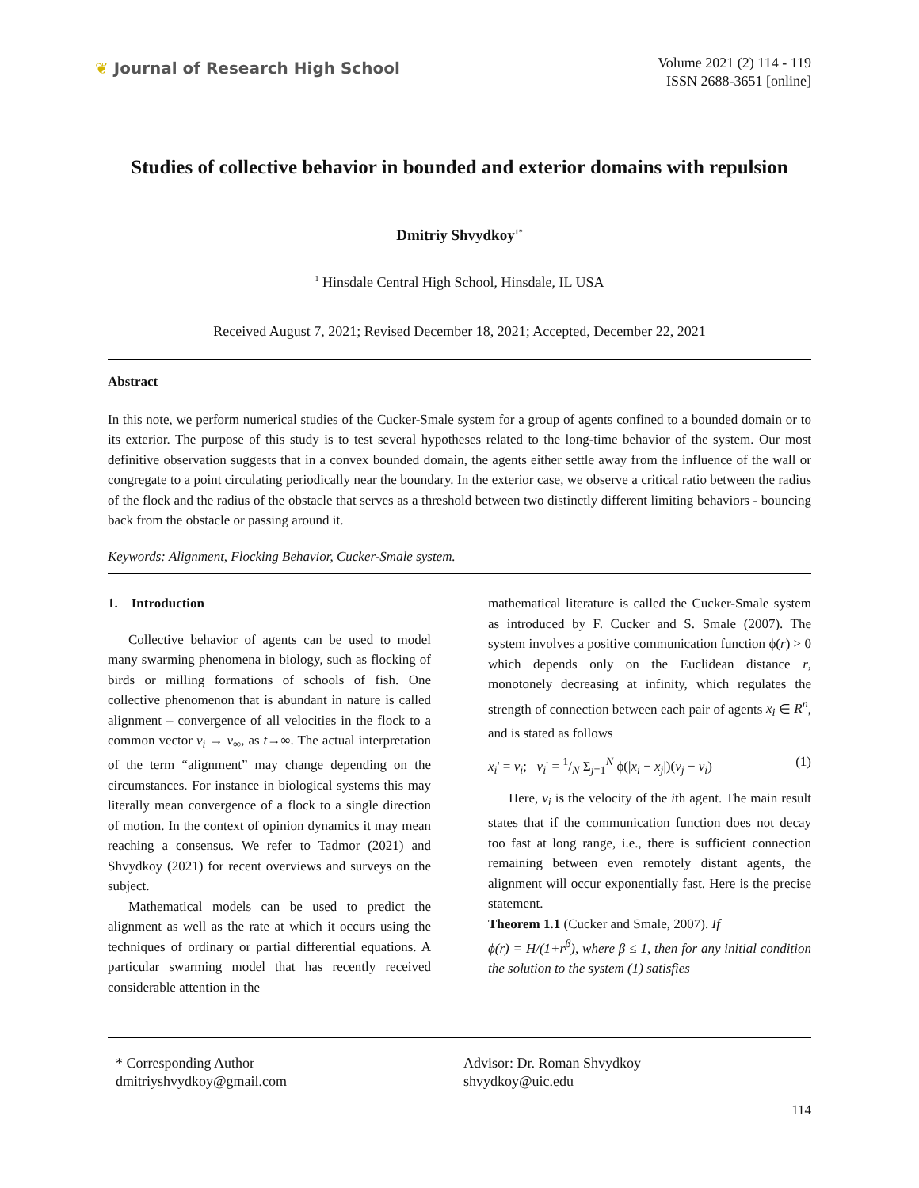❦ Journal of Research High School
Volume 2021 (2) 114 - 119
ISSN 2688-3651 [online]
Studies of collective behavior in bounded and exterior domains with repulsion
Dmitriy Shvydkoy<sup>1*</sup>
<sup>1</sup> Hinsdale Central High School, Hinsdale, IL USA
Received August 7, 2021; Revised December 18, 2021; Accepted, December 22, 2021
Abstract
In this note, we perform numerical studies of the Cucker-Smale system for a group of agents confined to a bounded domain or to its exterior. The purpose of this study is to test several hypotheses related to the long-time behavior of the system. Our most definitive observation suggests that in a convex bounded domain, the agents either settle away from the influence of the wall or congregate to a point circulating periodically near the boundary. In the exterior case, we observe a critical ratio between the radius of the flock and the radius of the obstacle that serves as a threshold between two distinctly different limiting behaviors - bouncing back from the obstacle or passing around it.
Keywords: Alignment, Flocking Behavior, Cucker-Smale system.
1. Introduction
Collective behavior of agents can be used to model many swarming phenomena in biology, such as flocking of birds or milling formations of schools of fish. One collective phenomenon that is abundant in nature is called alignment – convergence of all velocities in the flock to a common vector v<sub>i</sub> → v<sub>∞</sub>, as t→∞. The actual interpretation of the term “alignment” may change depending on the circumstances. For instance in biological systems this may literally mean convergence of a flock to a single direction of motion. In the context of opinion dynamics it may mean reaching a consensus. We refer to Tadmor (2021) and Shvydkoy (2021) for recent overviews and surveys on the subject.
Mathematical models can be used to predict the alignment as well as the rate at which it occurs using the techniques of ordinary or partial differential equations. A particular swarming model that has recently received considerable attention in the
mathematical literature is called the Cucker-Smale system as introduced by F. Cucker and S. Smale (2007). The system involves a positive communication function ϕ(r) > 0 which depends only on the Euclidean distance r, monotonely decreasing at infinity, which regulates the strength of connection between each pair of agents x<sub>i</sub> ∈ R<sup>n</sup>, and is stated as follows
x<sub>i</sub>' = v<sub>i</sub>; v<sub>i</sub>' = 1/N Σ<sub>j=1</sub><sup>N</sup> ϕ(|x<sub>i</sub> − x<sub>j</sub>|)(v<sub>j</sub> − v<sub>i</sub>) (1)
Here, v<sub>i</sub> is the velocity of the ith agent. The main result states that if the communication function does not decay too fast at long range, i.e., there is sufficient connection remaining between even remotely distant agents, the alignment will occur exponentially fast. Here is the precise statement.
Theorem 1.1 (Cucker and Smale, 2007). If
ϕ(r) = H/(1+r<sup>β</sup>), where β ≤ 1, then for any initial condition the solution to the system (1) satisfies
* Corresponding Author
dmitriyshvydkoy@gmail.com
Advisor: Dr. Roman Shvydkoy
shvydkoy@uic.edu
114